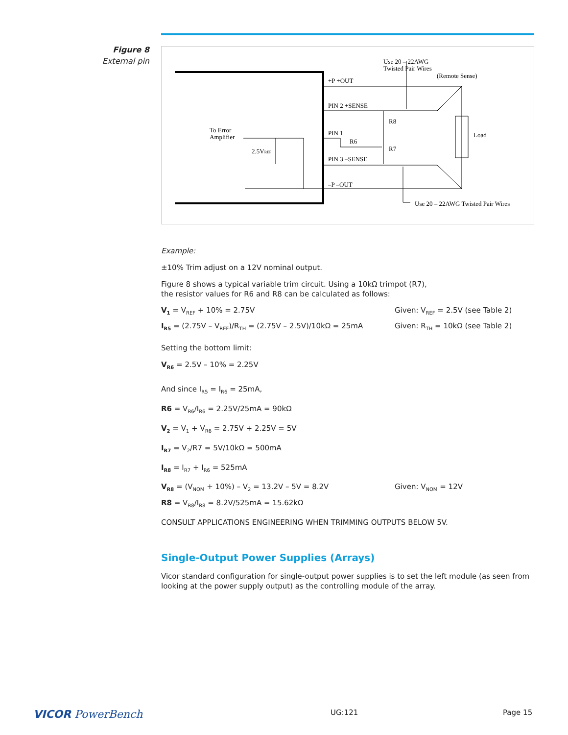Figure 8
External pin
Use 20 – 22AWG
Twisted Pair Wires
(Remote Sense)
+P +OUT
PIN 2 +SENSE
R8
To Error
Amplifier
PIN 1
R6
R7
Load
2.5VREF
PIN 3 –SENSE
–P –OUT
Use 20 – 22AWG Twisted Pair Wires
Example:
±10% Trim adjust on a 12V nominal output.
Figure 8 shows a typical variable trim circuit. Using a 10kΩ trimpot (R7),
the resistor values for R6 and R8 can be calculated as follows:
V<sub>1</sub> = V<sub>REF</sub> + 10% = 2.75V Given: V<sub>REF</sub> = 2.5V (see Table 2)
I<sub>R5</sub> = (2.75V – V<sub>REF</sub>)/R<sub>TH</sub> = (2.75V – 2.5V)/10kΩ = 25mA Given: R<sub>TH</sub> = 10kΩ (see Table 2)
Setting the bottom limit:
V<sub>R6</sub> = 2.5V – 10% = 2.25V
And since I<sub>R5</sub> = I<sub>R6</sub> = 25mA,
R6 = V<sub>R6</sub>/I<sub>R6</sub> = 2.25V/25mA = 90kΩ
V<sub>2</sub> = V<sub>1</sub> + V<sub>R6</sub> = 2.75V + 2.25V = 5V
I<sub>R7</sub> = V<sub>2</sub>/R7 = 5V/10kΩ = 500mA
I<sub>R8</sub> = I<sub>R7</sub> + I<sub>R6</sub> = 525mA
V<sub>R8</sub> = (V<sub>NOM</sub> + 10%) – V<sub>2</sub> = 13.2V – 5V = 8.2V Given: V<sub>NOM</sub> = 12V
R8 = V<sub>R8</sub>/I<sub>R8</sub> = 8.2V/525mA = 15.62kΩ
CONSULT APPLICATIONS ENGINEERING WHEN TRIMMING OUTPUTS BELOW 5V.
Single-Output Power Supplies (Arrays)
Vicor standard configuration for single-output power supplies is to set the left module (as seen from looking at the power supply output) as the controlling module of the array.
VICOR PowerBench UG:121 Page 15